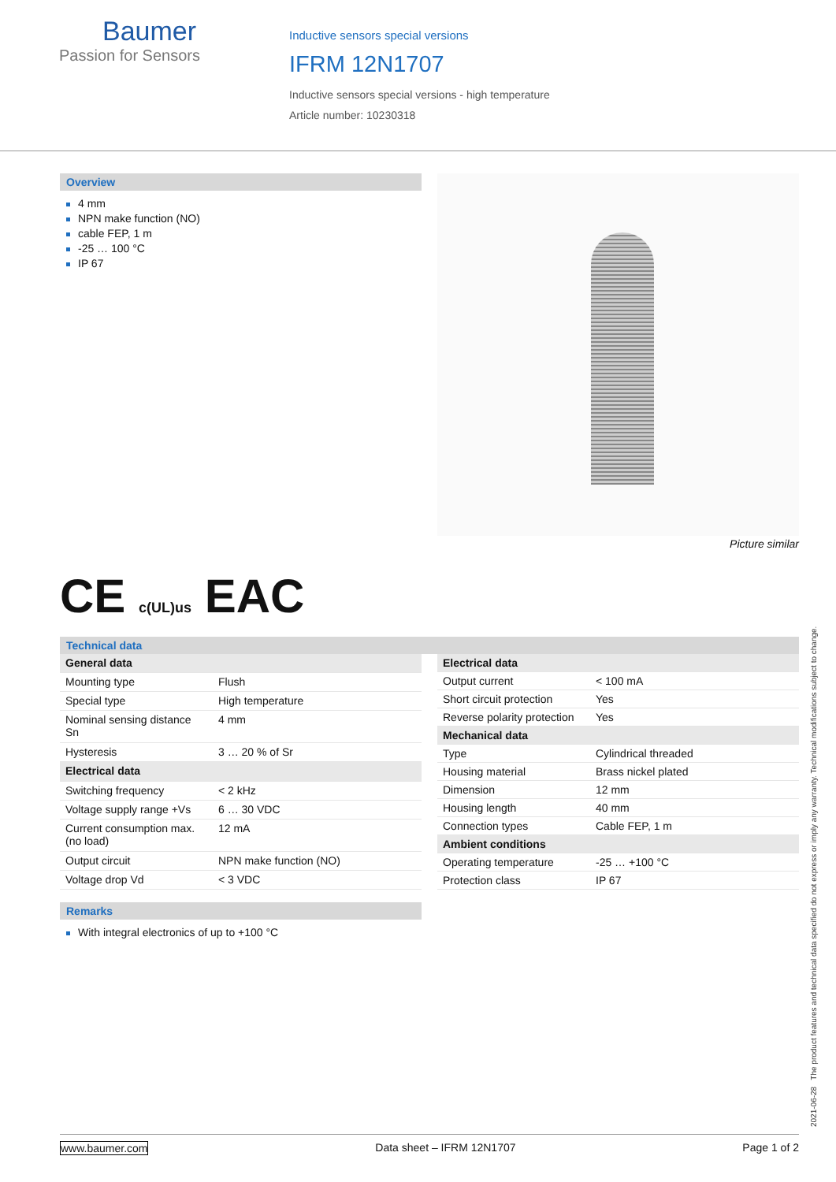Baumer
Passion for Sensors
Inductive sensors special versions
IFRM 12N1707
Inductive sensors special versions - high temperature
Article number: 10230318
Overview
4 mm
NPN make function (NO)
cable FEP, 1 m
-25 … 100 °C
IP 67
Picture similar
CE c(UL)us EAC
Technical data
| General data | |
| --- | --- |
| Mounting type | Flush |
| Special type | High temperature |
| Nominal sensing distance Sn | 4 mm |
| Hysteresis | 3 … 20 % of Sr |
| Electrical data | |
| Switching frequency | < 2 kHz |
| Voltage supply range +Vs | 6 … 30 VDC |
| Current consumption max. (no load) | 12 mA |
| Output circuit | NPN make function (NO) |
| Voltage drop Vd | < 3 VDC |
| Electrical data | |
| --- | --- |
| Output current | < 100 mA |
| Short circuit protection | Yes |
| Reverse polarity protection | Yes |
| Mechanical data | |
| Type | Cylindrical threaded |
| Housing material | Brass nickel plated |
| Dimension | 12 mm |
| Housing length | 40 mm |
| Connection types | Cable FEP, 1 m |
| Ambient conditions | |
| Operating temperature | -25 … +100 °C |
| Protection class | IP 67 |
Remarks
With integral electronics of up to +100 °C
2021-06-28 The product features and technical data specified do not express or imply any warranty. Technical modifications subject to change.
www.baumer.com Data sheet – IFRM 12N1707 Page 1 of 2